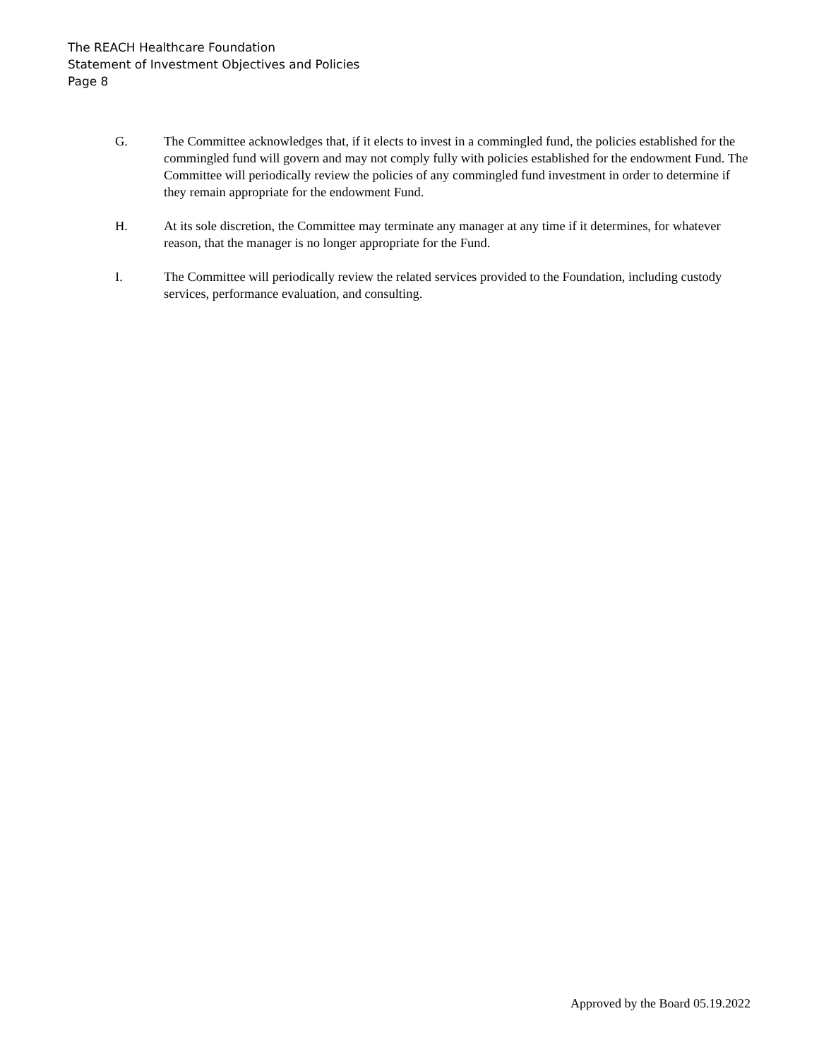The REACH Healthcare Foundation
Statement of Investment Objectives and Policies
Page 8
G. The Committee acknowledges that, if it elects to invest in a commingled fund, the policies established for the commingled fund will govern and may not comply fully with policies established for the endowment Fund. The Committee will periodically review the policies of any commingled fund investment in order to determine if they remain appropriate for the endowment Fund.
H. At its sole discretion, the Committee may terminate any manager at any time if it determines, for whatever reason, that the manager is no longer appropriate for the Fund.
I. The Committee will periodically review the related services provided to the Foundation, including custody services, performance evaluation, and consulting.
Approved by the Board 05.19.2022